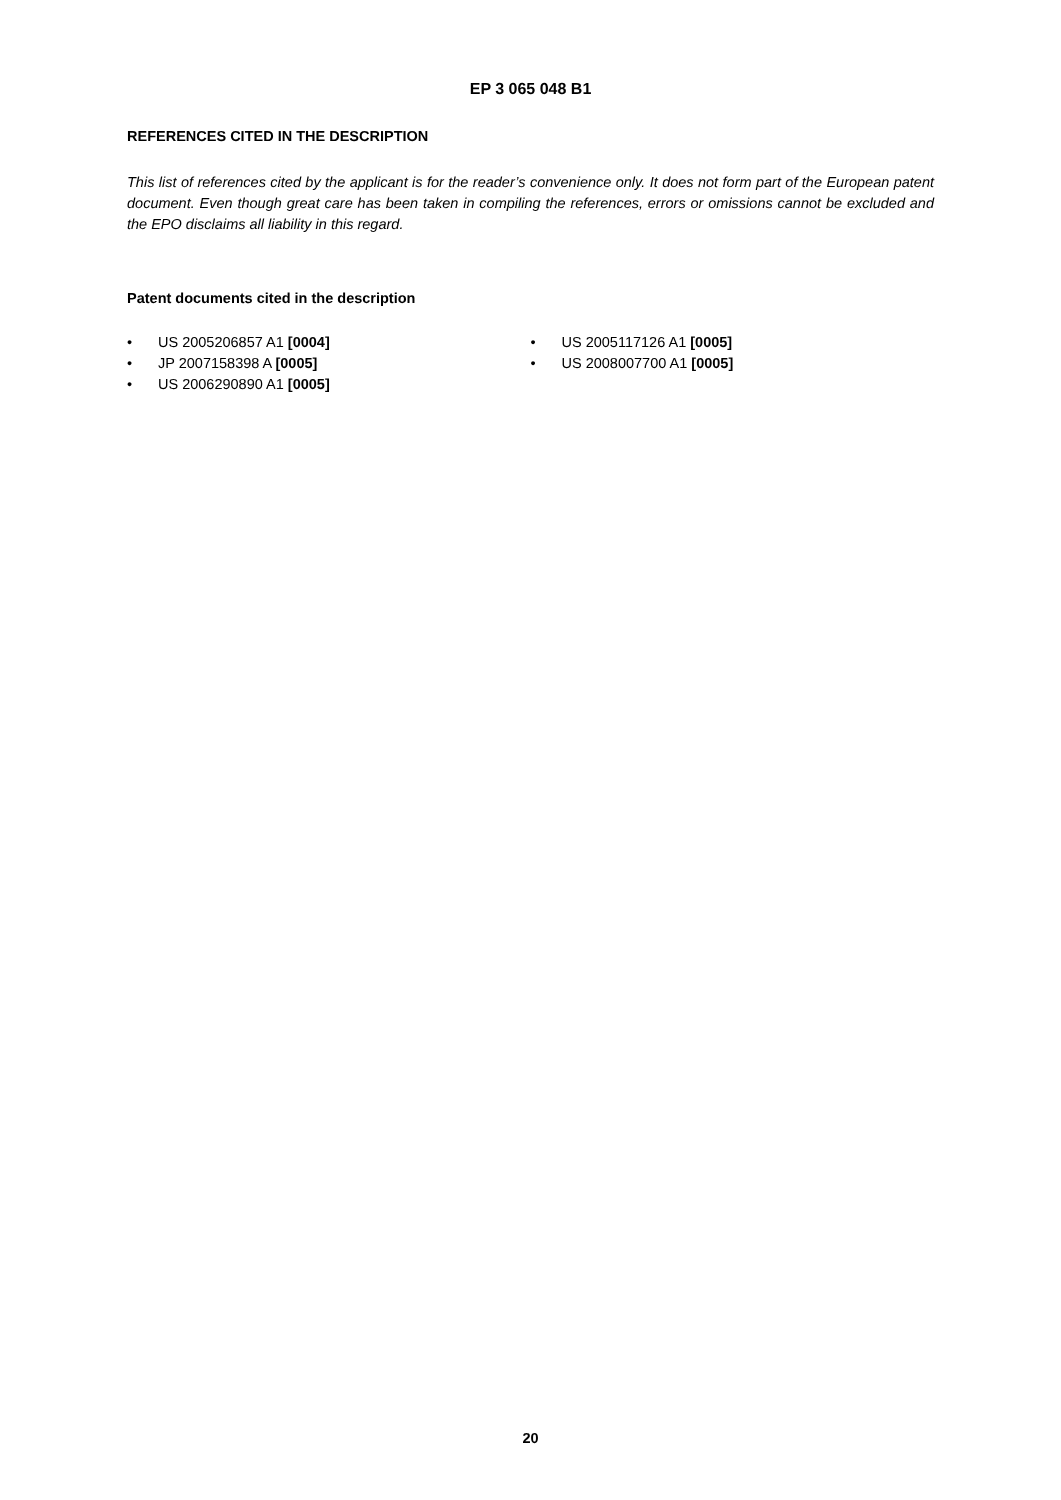EP 3 065 048 B1
REFERENCES CITED IN THE DESCRIPTION
This list of references cited by the applicant is for the reader’s convenience only. It does not form part of the European patent document. Even though great care has been taken in compiling the references, errors or omissions cannot be excluded and the EPO disclaims all liability in this regard.
Patent documents cited in the description
• US 2005206857 A1 [0004]
• JP 2007158398 A [0005]
• US 2006290890 A1 [0005]
• US 2005117126 A1 [0005]
• US 2008007700 A1 [0005]
20